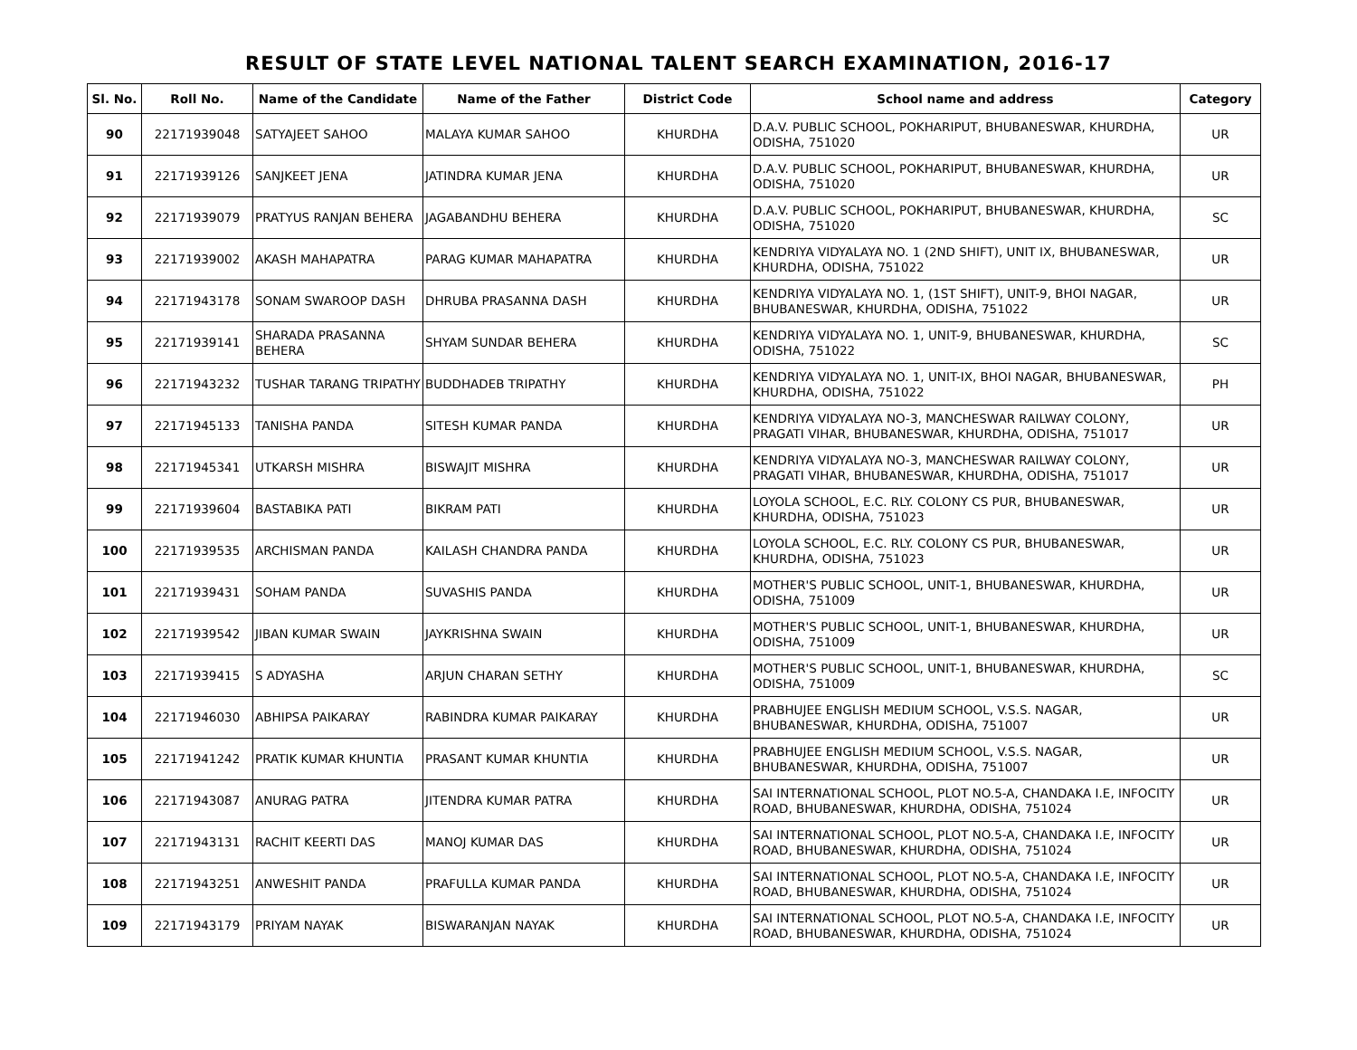RESULT OF STATE LEVEL NATIONAL TALENT SEARCH EXAMINATION, 2016-17
| Sl. No. | Roll No. | Name of the Candidate | Name of the Father | District Code | School name and address | Category |
| --- | --- | --- | --- | --- | --- | --- |
| 90 | 22171939048 | SATYAJEET SAHOO | MALAYA KUMAR SAHOO | KHURDHA | D.A.V. PUBLIC SCHOOL, POKHARIPUT, BHUBANESWAR, KHURDHA, ODISHA, 751020 | UR |
| 91 | 22171939126 | SANJKEET JENA | JATINDRA KUMAR JENA | KHURDHA | D.A.V. PUBLIC SCHOOL, POKHARIPUT, BHUBANESWAR, KHURDHA, ODISHA, 751020 | UR |
| 92 | 22171939079 | PRATYUS RANJAN BEHERA | JAGABANDHU BEHERA | KHURDHA | D.A.V. PUBLIC SCHOOL, POKHARIPUT, BHUBANESWAR, KHURDHA, ODISHA, 751020 | SC |
| 93 | 22171939002 | AKASH MAHAPATRA | PARAG KUMAR MAHAPATRA | KHURDHA | KENDRIYA VIDYALAYA NO. 1 (2ND SHIFT), UNIT IX, BHUBANESWAR, KHURDHA, ODISHA, 751022 | UR |
| 94 | 22171943178 | SONAM SWAROOP DASH | DHRUBA PRASANNA DASH | KHURDHA | KENDRIYA VIDYALAYA NO. 1, (1ST SHIFT), UNIT-9, BHOI NAGAR, BHUBANESWAR, KHURDHA, ODISHA, 751022 | UR |
| 95 | 22171939141 | SHARADA PRASANNA BEHERA | SHYAM SUNDAR BEHERA | KHURDHA | KENDRIYA VIDYALAYA NO. 1, UNIT-9, BHUBANESWAR, KHURDHA, ODISHA, 751022 | SC |
| 96 | 22171943232 | TUSHAR TARANG TRIPATHY | BUDDHADEB TRIPATHY | KHURDHA | KENDRIYA VIDYALAYA NO. 1, UNIT-IX, BHOI NAGAR, BHUBANESWAR, KHURDHA, ODISHA, 751022 | PH |
| 97 | 22171945133 | TANISHA PANDA | SITESH KUMAR PANDA | KHURDHA | KENDRIYA VIDYALAYA NO-3, MANCHESWAR RAILWAY COLONY, PRAGATI VIHAR, BHUBANESWAR, KHURDHA, ODISHA, 751017 | UR |
| 98 | 22171945341 | UTKARSH MISHRA | BISWAJIT MISHRA | KHURDHA | KENDRIYA VIDYALAYA NO-3, MANCHESWAR RAILWAY COLONY, PRAGATI VIHAR, BHUBANESWAR, KHURDHA, ODISHA, 751017 | UR |
| 99 | 22171939604 | BASTABIKA PATI | BIKRAM PATI | KHURDHA | LOYOLA SCHOOL, E.C. RLY. COLONY CS PUR, BHUBANESWAR, KHURDHA, ODISHA, 751023 | UR |
| 100 | 22171939535 | ARCHISMAN PANDA | KAILASH CHANDRA PANDA | KHURDHA | LOYOLA SCHOOL, E.C. RLY. COLONY CS PUR, BHUBANESWAR, KHURDHA, ODISHA, 751023 | UR |
| 101 | 22171939431 | SOHAM PANDA | SUVASHIS PANDA | KHURDHA | MOTHER'S PUBLIC SCHOOL, UNIT-1, BHUBANESWAR, KHURDHA, ODISHA, 751009 | UR |
| 102 | 22171939542 | JIBAN KUMAR SWAIN | JAYKRISHNA SWAIN | KHURDHA | MOTHER'S PUBLIC SCHOOL, UNIT-1, BHUBANESWAR, KHURDHA, ODISHA, 751009 | UR |
| 103 | 22171939415 | S ADYASHA | ARJUN CHARAN SETHY | KHURDHA | MOTHER'S PUBLIC SCHOOL, UNIT-1, BHUBANESWAR, KHURDHA, ODISHA, 751009 | SC |
| 104 | 22171946030 | ABHIPSA PAIKARAY | RABINDRA KUMAR PAIKARAY | KHURDHA | PRABHUJEE ENGLISH MEDIUM SCHOOL, V.S.S. NAGAR, BHUBANESWAR, KHURDHA, ODISHA, 751007 | UR |
| 105 | 22171941242 | PRATIK KUMAR KHUNTIA | PRASANT KUMAR KHUNTIA | KHURDHA | PRABHUJEE ENGLISH MEDIUM SCHOOL, V.S.S. NAGAR, BHUBANESWAR, KHURDHA, ODISHA, 751007 | UR |
| 106 | 22171943087 | ANURAG PATRA | JITENDRA KUMAR PATRA | KHURDHA | SAI INTERNATIONAL SCHOOL, PLOT NO.5-A, CHANDAKA I.E, INFOCITY ROAD, BHUBANESWAR, KHURDHA, ODISHA, 751024 | UR |
| 107 | 22171943131 | RACHIT KEERTI DAS | MANOJ KUMAR DAS | KHURDHA | SAI INTERNATIONAL SCHOOL, PLOT NO.5-A, CHANDAKA I.E, INFOCITY ROAD, BHUBANESWAR, KHURDHA, ODISHA, 751024 | UR |
| 108 | 22171943251 | ANWESHIT PANDA | PRAFULLA KUMAR PANDA | KHURDHA | SAI INTERNATIONAL SCHOOL, PLOT NO.5-A, CHANDAKA I.E, INFOCITY ROAD, BHUBANESWAR, KHURDHA, ODISHA, 751024 | UR |
| 109 | 22171943179 | PRIYAM NAYAK | BISWARANJAN NAYAK | KHURDHA | SAI INTERNATIONAL SCHOOL, PLOT NO.5-A, CHANDAKA I.E, INFOCITY ROAD, BHUBANESWAR, KHURDHA, ODISHA, 751024 | UR |